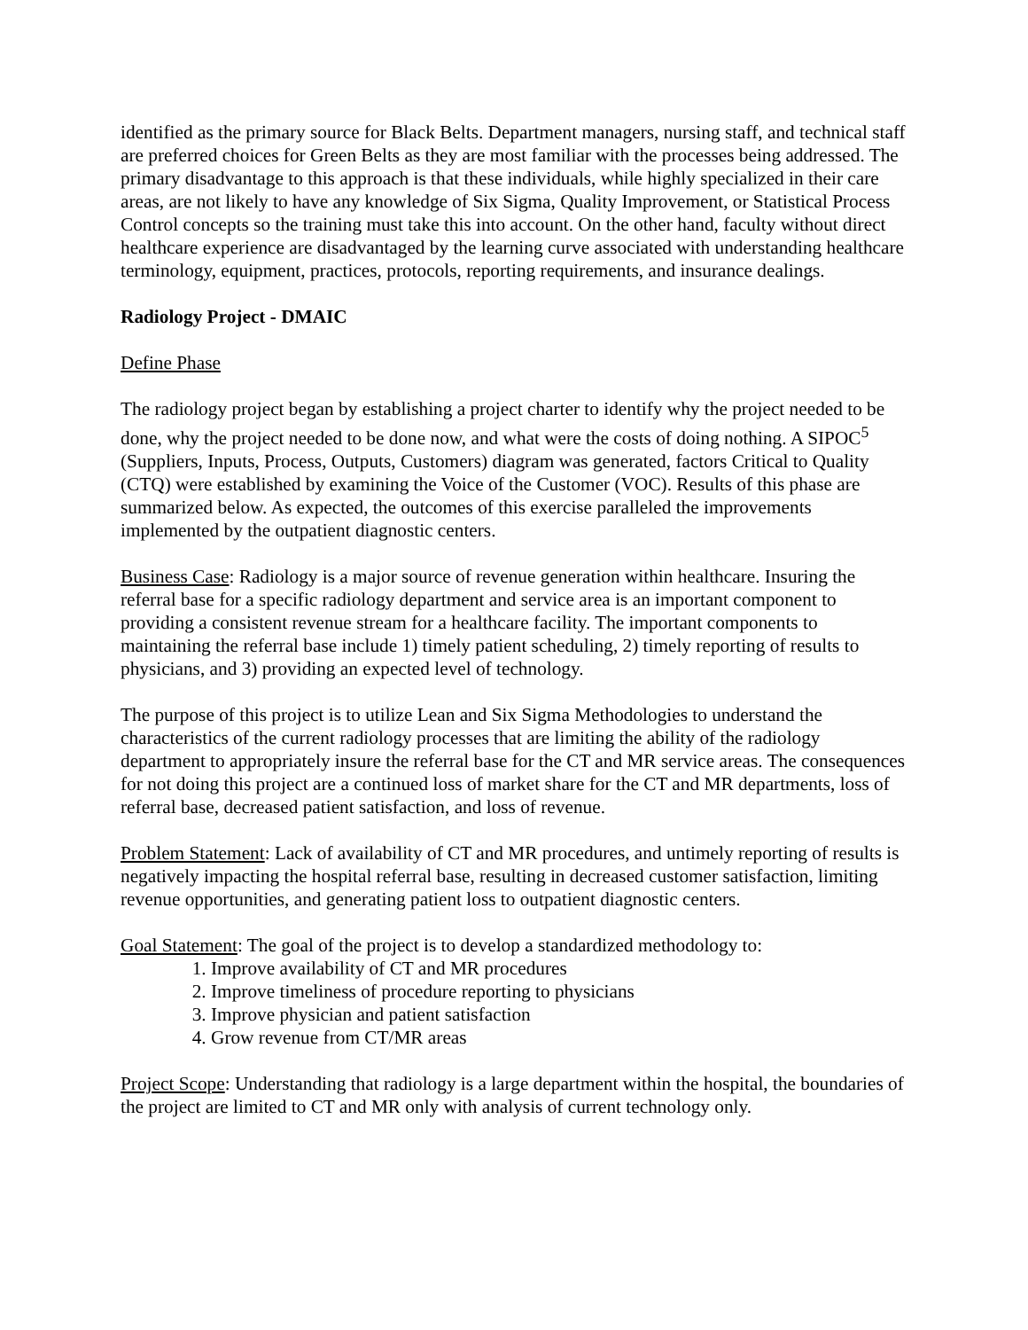identified as the primary source for Black Belts. Department managers, nursing staff, and technical staff are preferred choices for Green Belts as they are most familiar with the processes being addressed. The primary disadvantage to this approach is that these individuals, while highly specialized in their care areas, are not likely to have any knowledge of Six Sigma, Quality Improvement, or Statistical Process Control concepts so the training must take this into account. On the other hand, faculty without direct healthcare experience are disadvantaged by the learning curve associated with understanding healthcare terminology, equipment, practices, protocols, reporting requirements, and insurance dealings.
Radiology Project - DMAIC
Define Phase
The radiology project began by establishing a project charter to identify why the project needed to be done, why the project needed to be done now, and what were the costs of doing nothing. A SIPOC<sup>5</sup> (Suppliers, Inputs, Process, Outputs, Customers) diagram was generated, factors Critical to Quality (CTQ) were established by examining the Voice of the Customer (VOC). Results of this phase are summarized below. As expected, the outcomes of this exercise paralleled the improvements implemented by the outpatient diagnostic centers.
Business Case: Radiology is a major source of revenue generation within healthcare. Insuring the referral base for a specific radiology department and service area is an important component to providing a consistent revenue stream for a healthcare facility. The important components to maintaining the referral base include 1) timely patient scheduling, 2) timely reporting of results to physicians, and 3) providing an expected level of technology.
The purpose of this project is to utilize Lean and Six Sigma Methodologies to understand the characteristics of the current radiology processes that are limiting the ability of the radiology department to appropriately insure the referral base for the CT and MR service areas. The consequences for not doing this project are a continued loss of market share for the CT and MR departments, loss of referral base, decreased patient satisfaction, and loss of revenue.
Problem Statement: Lack of availability of CT and MR procedures, and untimely reporting of results is negatively impacting the hospital referral base, resulting in decreased customer satisfaction, limiting revenue opportunities, and generating patient loss to outpatient diagnostic centers.
Goal Statement: The goal of the project is to develop a standardized methodology to:
1. Improve availability of CT and MR procedures
2. Improve timeliness of procedure reporting to physicians
3. Improve physician and patient satisfaction
4. Grow revenue from CT/MR areas
Project Scope: Understanding that radiology is a large department within the hospital, the boundaries of the project are limited to CT and MR only with analysis of current technology only.